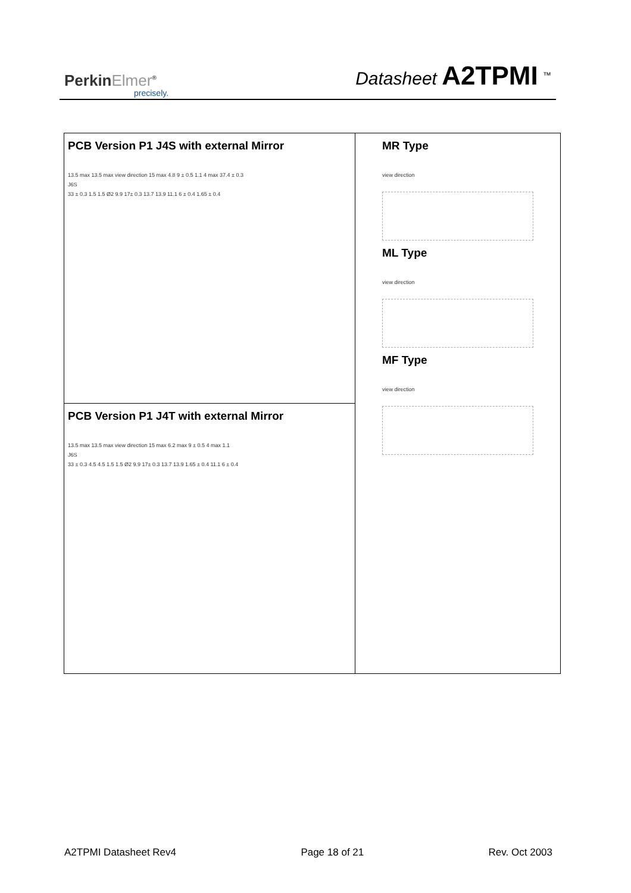PerkinElmer<sup>®</sup>
precisely.
Datasheet A2TPMI <sup>™</sup>
PCB Version P1 J4S with external Mirror
13.5 max 13.5 max view direction 15 max 4.8 9 ± 0.5 1.1 4 max 37.4 ± 0.3
J6S
33 ± 0.3 1.5 1.5 Ø2 9.9 17± 0.3 13.7 13.9 11.1 6 ± 0.4 1.65 ± 0.4
PCB Version P1 J4T with external Mirror
13.5 max 13.5 max view direction 15 max 6.2 max 9 ± 0.5 4 max 1.1
J6S
33 ± 0.3 4.5 4.5 1.5 1.5 Ø2 9.9 17± 0.3 13.7 13.9 1.65 ± 0.4 11.1 6 ± 0.4
MR Type
view direction
ML Type
view direction
MF Type
view direction
A2TPMI Datasheet Rev4 Page 18 of 21 Rev. Oct 2003